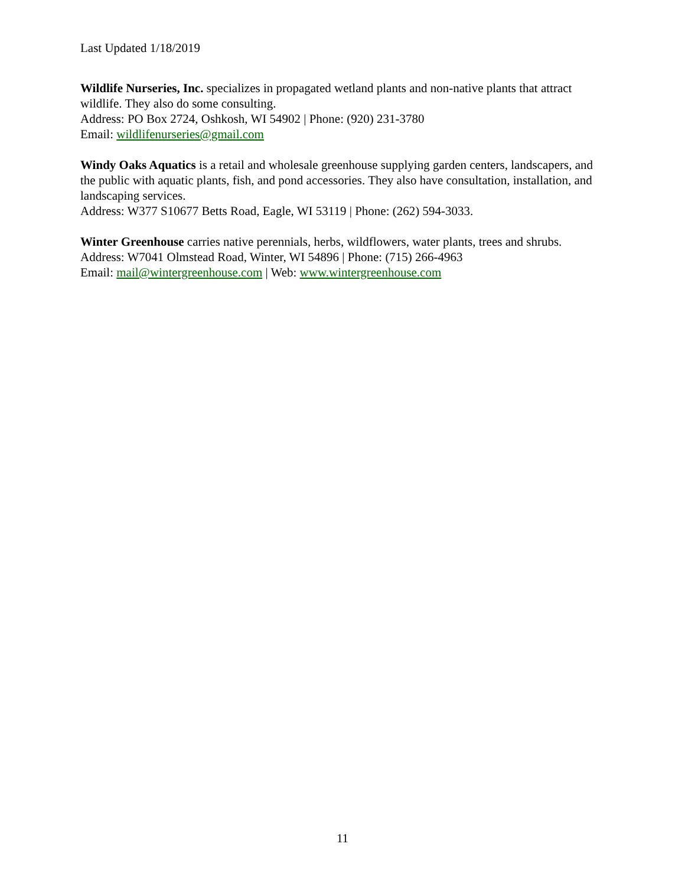Last Updated 1/18/2019
Wildlife Nurseries, Inc. specializes in propagated wetland plants and non-native plants that attract wildlife. They also do some consulting.
Address: PO Box 2724, Oshkosh, WI 54902 | Phone: (920) 231-3780
Email: wildlifenurseries@gmail.com
Windy Oaks Aquatics is a retail and wholesale greenhouse supplying garden centers, landscapers, and the public with aquatic plants, fish, and pond accessories. They also have consultation, installation, and landscaping services.
Address: W377 S10677 Betts Road, Eagle, WI 53119 | Phone: (262) 594-3033.
Winter Greenhouse carries native perennials, herbs, wildflowers, water plants, trees and shrubs.
Address: W7041 Olmstead Road, Winter, WI 54896 | Phone: (715) 266-4963
Email: mail@wintergreenhouse.com | Web: www.wintergreenhouse.com
11